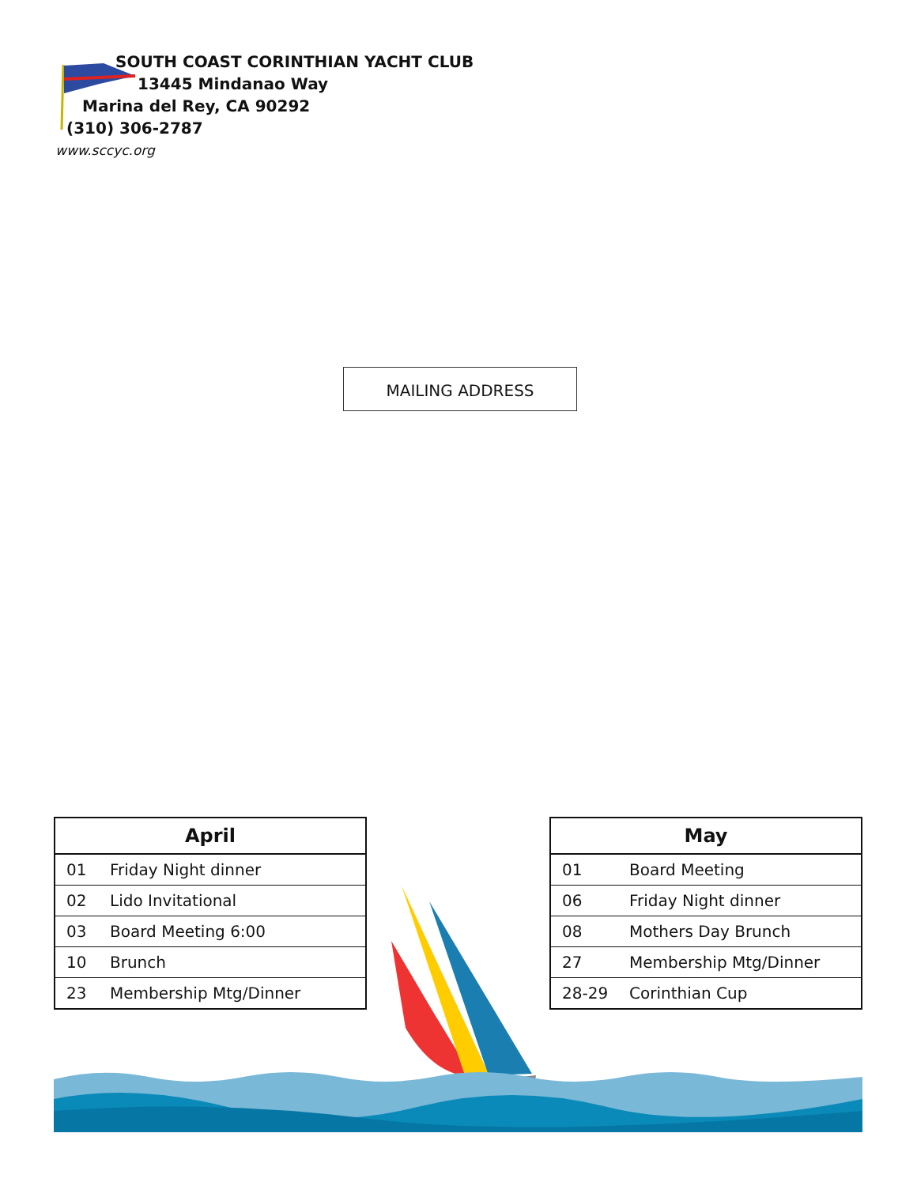SOUTH COAST CORINTHIAN YACHT CLUB
13445 Mindanao Way
Marina del Rey, CA 90292
(310) 306-2787
www.sccyc.org
MAILING ADDRESS
| April | |
| --- | --- |
| 01 | Friday Night dinner |
| 02 | Lido Invitational |
| 03 | Board Meeting 6:00 |
| 10 | Brunch |
| 23 | Membership Mtg/Dinner |
| May | |
| --- | --- |
| 01 | Board Meeting |
| 06 | Friday Night dinner |
| 08 | Mothers Day Brunch |
| 27 | Membership Mtg/Dinner |
| 28-29 | Corinthian Cup |